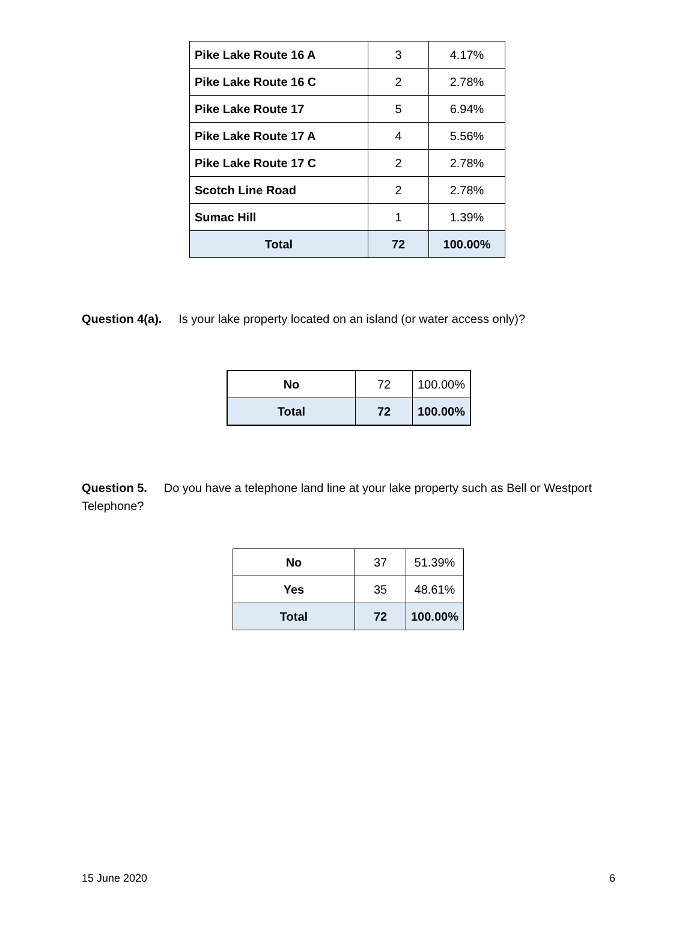| Pike Lake Route 16 A | 3 | 4.17% |
| Pike Lake Route 16 C | 2 | 2.78% |
| Pike Lake Route 17 | 5 | 6.94% |
| Pike Lake Route 17 A | 4 | 5.56% |
| Pike Lake Route 17 C | 2 | 2.78% |
| Scotch Line Road | 2 | 2.78% |
| Sumac Hill | 1 | 1.39% |
| Total | 72 | 100.00% |
Question 4(a). Is your lake property located on an island (or water access only)?
| No | 72 | 100.00% |
| Total | 72 | 100.00% |
Question 5. Do you have a telephone land line at your lake property such as Bell or Westport Telephone?
| No | 37 | 51.39% |
| Yes | 35 | 48.61% |
| Total | 72 | 100.00% |
15 June 2020 6